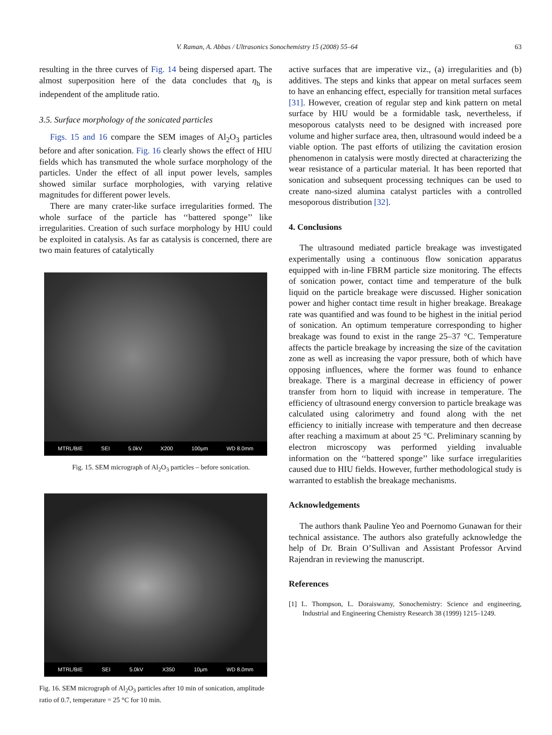V. Raman, A. Abbas / Ultrasonics Sonochemistry 15 (2008) 55–64 63
resulting in the three curves of Fig. 14 being dispersed apart. The almost superposition here of the data concludes that η<sub>b</sub> is independent of the amplitude ratio.
3.5. Surface morphology of the sonicated particles
Figs. 15 and 16 compare the SEM images of Al<sub>2</sub>O<sub>3</sub> particles before and after sonication. Fig. 16 clearly shows the effect of HIU fields which has transmuted the whole surface morphology of the particles. Under the effect of all input power levels, samples showed similar surface morphologies, with varying relative magnitudes for different power levels.
There are many crater-like surface irregularities formed. The whole surface of the particle has ‘‘battered sponge’’ like irregularities. Creation of such surface morphology by HIU could be exploited in catalysis. As far as catalysis is concerned, there are two main features of catalytically
MTRL/BIE SEI 5.0kV X200 100μm WD 8.0mm
Fig. 15. SEM micrograph of Al<sub>2</sub>O<sub>3</sub> particles – before sonication.
MTRL/BIE SEI 5.0kV X350 10μm WD 8.0mm
Fig. 16. SEM micrograph of Al<sub>2</sub>O<sub>3</sub> particles after 10 min of sonication, amplitude ratio of 0.7, temperature = 25 °C for 10 min.
active surfaces that are imperative viz., (a) irregularities and (b) additives. The steps and kinks that appear on metal surfaces seem to have an enhancing effect, especially for transition metal surfaces [31]. However, creation of regular step and kink pattern on metal surface by HIU would be a formidable task, nevertheless, if mesoporous catalysts need to be designed with increased pore volume and higher surface area, then, ultrasound would indeed be a viable option. The past efforts of utilizing the cavitation erosion phenomenon in catalysis were mostly directed at characterizing the wear resistance of a particular material. It has been reported that sonication and subsequent processing techniques can be used to create nano-sized alumina catalyst particles with a controlled mesoporous distribution [32].
4. Conclusions
The ultrasound mediated particle breakage was investigated experimentally using a continuous flow sonication apparatus equipped with in-line FBRM particle size monitoring. The effects of sonication power, contact time and temperature of the bulk liquid on the particle breakage were discussed. Higher sonication power and higher contact time result in higher breakage. Breakage rate was quantified and was found to be highest in the initial period of sonication. An optimum temperature corresponding to higher breakage was found to exist in the range 25–37 °C. Temperature affects the particle breakage by increasing the size of the cavitation zone as well as increasing the vapor pressure, both of which have opposing influences, where the former was found to enhance breakage. There is a marginal decrease in efficiency of power transfer from horn to liquid with increase in temperature. The efficiency of ultrasound energy conversion to particle breakage was calculated using calorimetry and found along with the net efficiency to initially increase with temperature and then decrease after reaching a maximum at about 25 °C. Preliminary scanning by electron microscopy was performed yielding invaluable information on the ‘‘battered sponge’’ like surface irregularities caused due to HIU fields. However, further methodological study is warranted to establish the breakage mechanisms.
Acknowledgements
The authors thank Pauline Yeo and Poernomo Gunawan for their technical assistance. The authors also gratefully acknowledge the help of Dr. Brain O’Sullivan and Assistant Professor Arvind Rajendran in reviewing the manuscript.
References
[1] L. Thompson, L. Doraiswamy, Sonochemistry: Science and engineering, Industrial and Engineering Chemistry Research 38 (1999) 1215–1249.